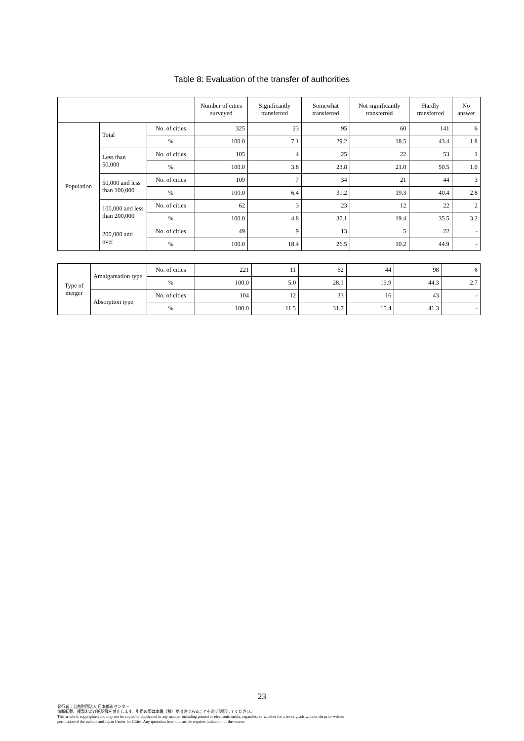Table 8: Evaluation of the transfer of authorities
| | | | Number of cities surveyed | Significantly transferred | Somewhat transferred | Not significantly transferred | Hardly transferred | No answer |
| --- | --- | --- | --- | --- | --- | --- | --- | --- |
| Population | Total | No. of cities | 325 | 23 | 95 | 60 | 141 | 6 |
| | | % | 100.0 | 7.1 | 29.2 | 18.5 | 43.4 | 1.8 |
| | Less than 50,000 | No. of cities | 105 | 4 | 25 | 22 | 53 | 1 |
| | | % | 100.0 | 3.8 | 23.8 | 21.0 | 50.5 | 1.0 |
| | 50,000 and less than 100,000 | No. of cities | 109 | 7 | 34 | 21 | 44 | 3 |
| | | % | 100.0 | 6.4 | 31.2 | 19.3 | 40.4 | 2.8 |
| | 100,000 and less than 200,000 | No. of cities | 62 | 3 | 23 | 12 | 22 | 2 |
| | | % | 100.0 | 4.8 | 37.1 | 19.4 | 35.5 | 3.2 |
| | 200,000 and over | No. of cities | 49 | 9 | 13 | 5 | 22 | - |
| | | % | 100.0 | 18.4 | 26.5 | 10.2 | 44.9 | - |
| Type of merger | Amalgamation type | No. of cities | 221 | 11 | 62 | 44 | 98 | 6 |
| | | % | 100.0 | 5.0 | 28.1 | 19.9 | 44.3 | 2.7 |
| | Absorption type | No. of cities | 104 | 12 | 33 | 16 | 43 | - |
| | | % | 100.0 | 11.5 | 31.7 | 15.4 | 41.3 | - |
23
発行者：公益財団法人 日本都市センター
無断転載、複製および転訳載を禁止します。引用の際は本書（稿）が出典であることを必ず明記してください。
This article is copyrighted and may not be copied or duplicated in any manner including printed or electronic media, regardless of whether for a fee or gratis without the prior written
permission of the authors and Japan Center for Cities. Any quotation from this article requires indication of the source.